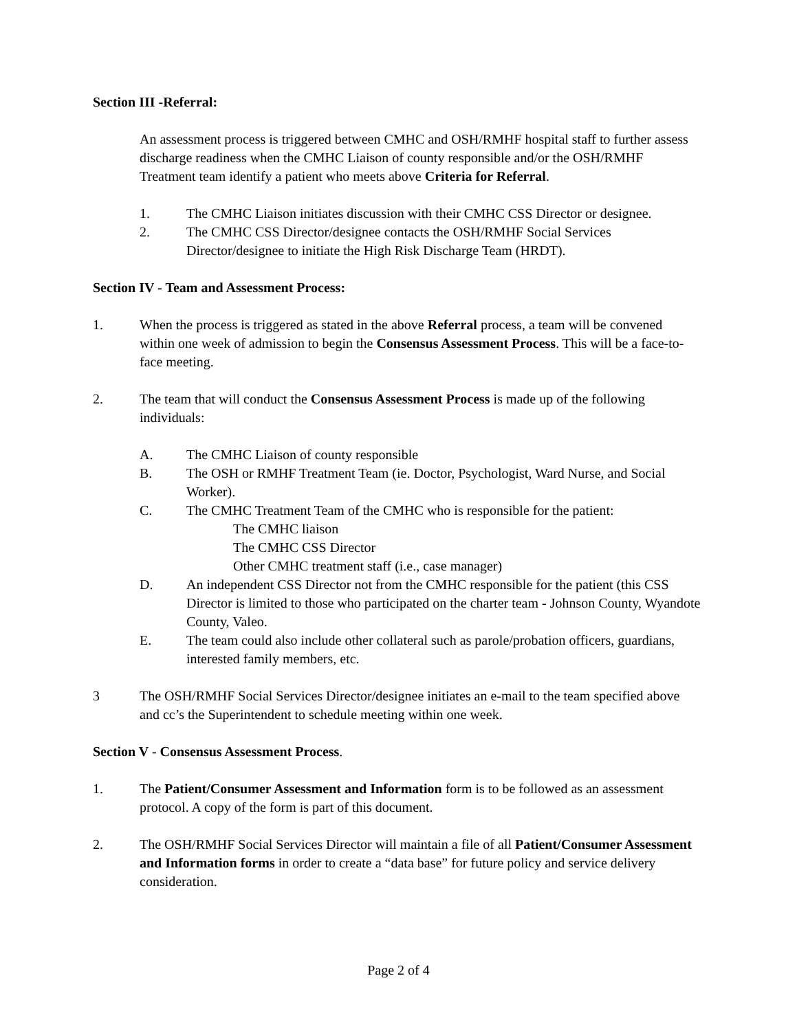Section III -Referral:
An assessment process is triggered between CMHC and OSH/RMHF hospital staff to further assess discharge readiness when the CMHC Liaison of county responsible and/or the OSH/RMHF Treatment team identify a patient who meets above Criteria for Referral.
1. The CMHC Liaison initiates discussion with their CMHC CSS Director or designee.
2. The CMHC CSS Director/designee contacts the OSH/RMHF Social Services Director/designee to initiate the High Risk Discharge Team (HRDT).
Section IV - Team and Assessment Process:
1. When the process is triggered as stated in the above Referral process, a team will be convened within one week of admission to begin the Consensus Assessment Process. This will be a face-to-face meeting.
2. The team that will conduct the Consensus Assessment Process is made up of the following individuals:
A. The CMHC Liaison of county responsible
B. The OSH or RMHF Treatment Team (ie. Doctor, Psychologist, Ward Nurse, and Social Worker).
C. The CMHC Treatment Team of the CMHC who is responsible for the patient:
The CMHC liaison
The CMHC CSS Director
Other CMHC treatment staff (i.e., case manager)
D. An independent CSS Director not from the CMHC responsible for the patient (this CSS Director is limited to those who participated on the charter team - Johnson County, Wyandote County, Valeo.
E. The team could also include other collateral such as parole/probation officers, guardians, interested family members, etc.
3 The OSH/RMHF Social Services Director/designee initiates an e-mail to the team specified above and cc’s the Superintendent to schedule meeting within one week.
Section V - Consensus Assessment Process.
1. The Patient/Consumer Assessment and Information form is to be followed as an assessment protocol. A copy of the form is part of this document.
2. The OSH/RMHF Social Services Director will maintain a file of all Patient/Consumer Assessment and Information forms in order to create a “data base” for future policy and service delivery consideration.
Page 2 of 4